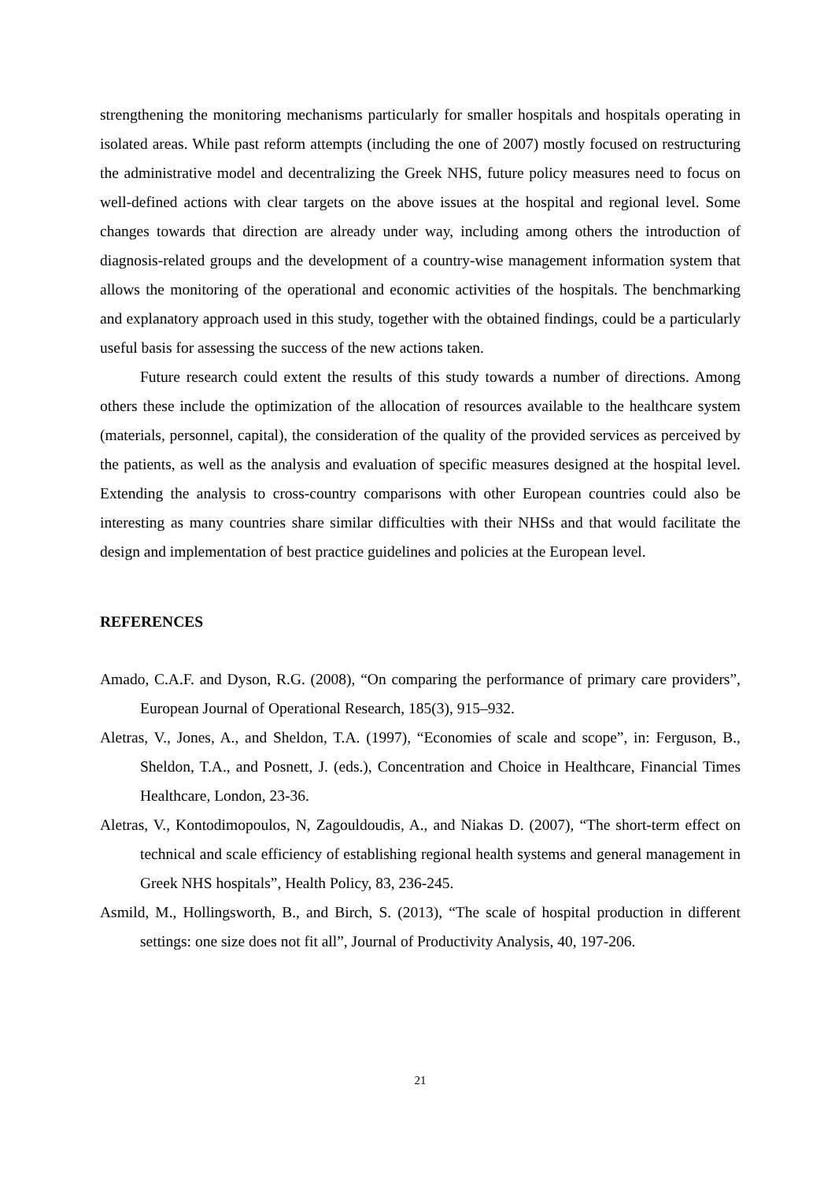strengthening the monitoring mechanisms particularly for smaller hospitals and hospitals operating in isolated areas. While past reform attempts (including the one of 2007) mostly focused on restructuring the administrative model and decentralizing the Greek NHS, future policy measures need to focus on well-defined actions with clear targets on the above issues at the hospital and regional level. Some changes towards that direction are already under way, including among others the introduction of diagnosis-related groups and the development of a country-wise management information system that allows the monitoring of the operational and economic activities of the hospitals. The benchmarking and explanatory approach used in this study, together with the obtained findings, could be a particularly useful basis for assessing the success of the new actions taken.
Future research could extent the results of this study towards a number of directions. Among others these include the optimization of the allocation of resources available to the healthcare system (materials, personnel, capital), the consideration of the quality of the provided services as perceived by the patients, as well as the analysis and evaluation of specific measures designed at the hospital level. Extending the analysis to cross-country comparisons with other European countries could also be interesting as many countries share similar difficulties with their NHSs and that would facilitate the design and implementation of best practice guidelines and policies at the European level.
REFERENCES
Amado, C.A.F. and Dyson, R.G. (2008), “On comparing the performance of primary care providers”, European Journal of Operational Research, 185(3), 915–932.
Aletras, V., Jones, A., and Sheldon, T.A. (1997), “Economies of scale and scope”, in: Ferguson, B., Sheldon, T.A., and Posnett, J. (eds.), Concentration and Choice in Healthcare, Financial Times Healthcare, London, 23-36.
Aletras, V., Kontodimopoulos, N, Zagouldoudis, A., and Niakas D. (2007), “The short-term effect on technical and scale efficiency of establishing regional health systems and general management in Greek NHS hospitals”, Health Policy, 83, 236-245.
Asmild, M., Hollingsworth, B., and Birch, S. (2013), “The scale of hospital production in different settings: one size does not fit all”, Journal of Productivity Analysis, 40, 197-206.
21